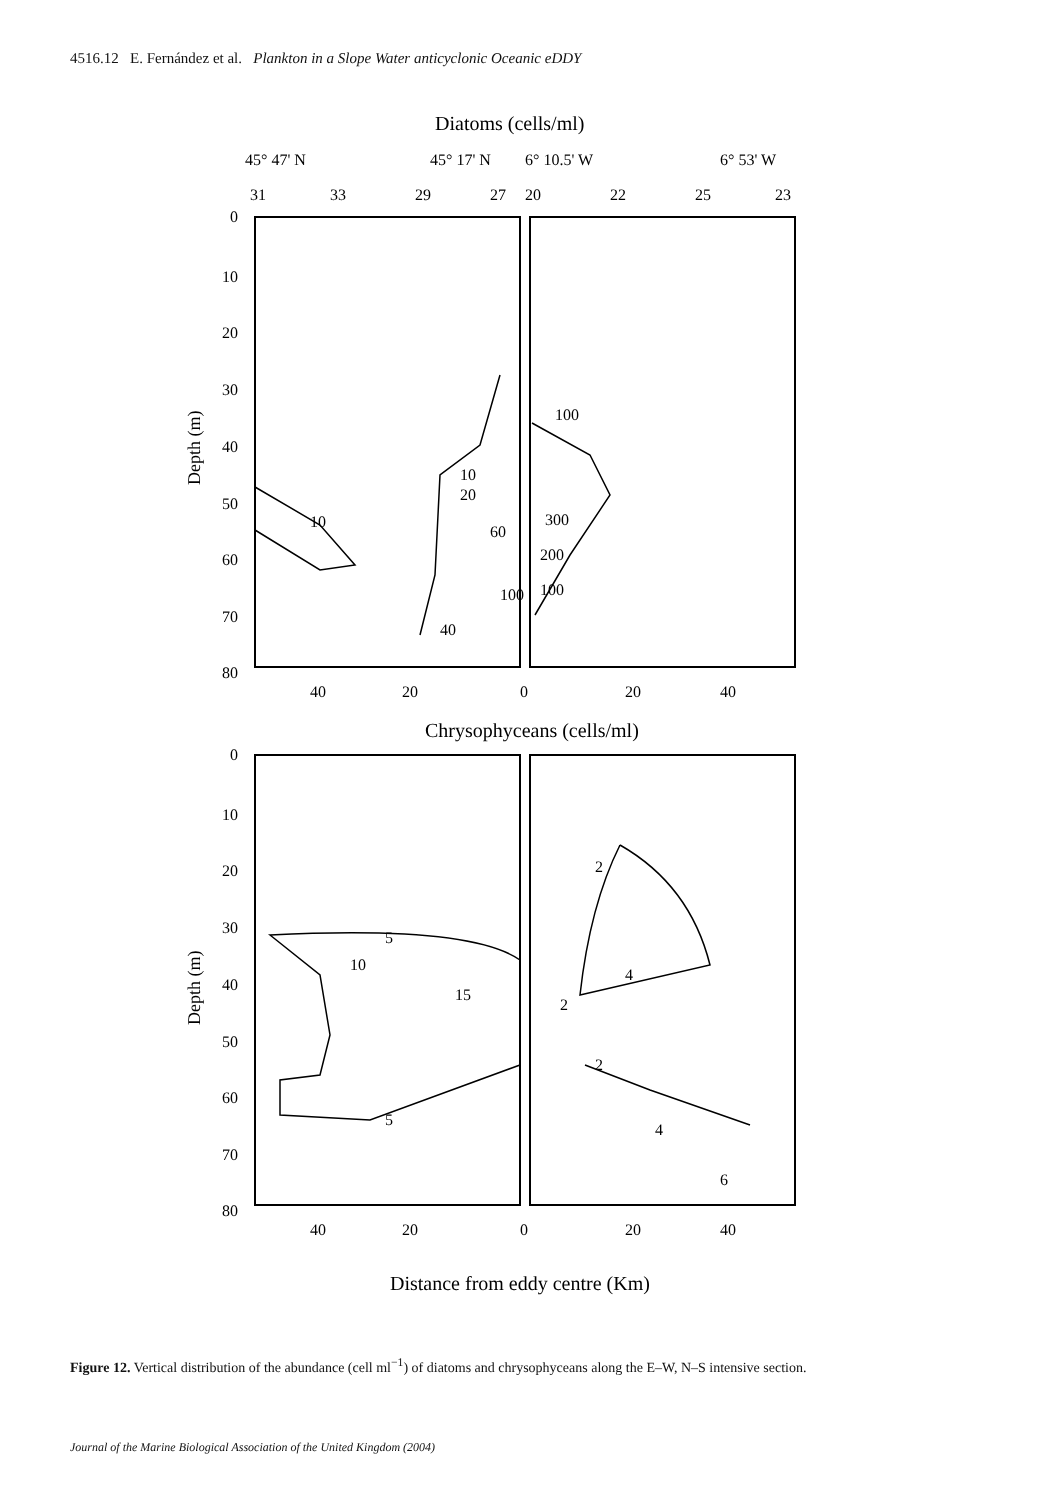4516.12 E. Fernández et al. Plankton in a Slope Water anticyclonic Oceanic eDDY
Diatoms (cells/ml)
45° 47' N
45° 17' N
6° 10.5' W
6° 53' W
31
33
29
27
20
22
25
23
0
10
20
30
40
50
60
70
80
Depth (m)
40
20
0
20
40
60
100
40
10
20
10
100
300
200
100
Chrysophyceans (cells/ml)
0
10
20
30
40
50
60
70
80
Depth (m)
40
20
0
20
40
5
10
15
5
2
4
2
2
4
6
Distance from eddy centre (Km)
Figure 12. Vertical distribution of the abundance (cell ml<sup>−1</sup>) of diatoms and chrysophyceans along the E–W, N–S intensive section.
Journal of the Marine Biological Association of the United Kingdom (2004)